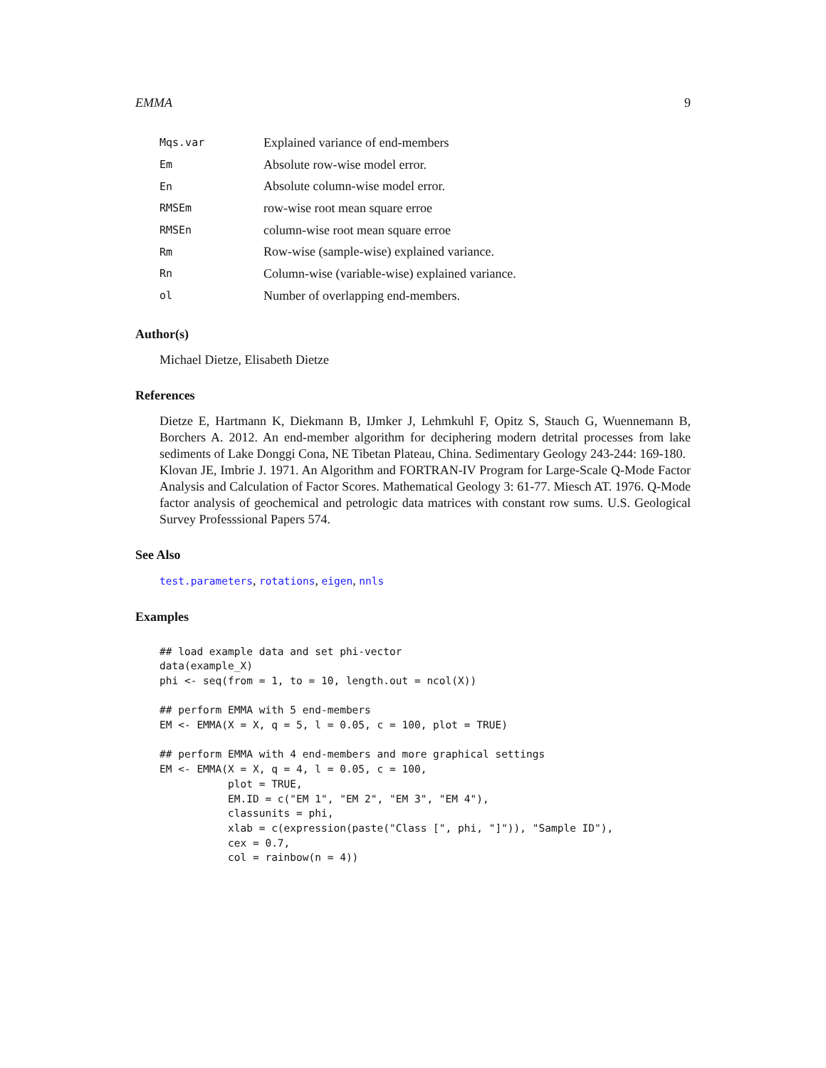EMMA 9
| Mqs.var | Explained variance of end-members |
| Em | Absolute row-wise model error. |
| En | Absolute column-wise model error. |
| RMSEm | row-wise root mean square erroe |
| RMSEn | column-wise root mean square erroe |
| Rm | Row-wise (sample-wise) explained variance. |
| Rn | Column-wise (variable-wise) explained variance. |
| ol | Number of overlapping end-members. |
Author(s)
Michael Dietze, Elisabeth Dietze
References
Dietze E, Hartmann K, Diekmann B, IJmker J, Lehmkuhl F, Opitz S, Stauch G, Wuennemann B, Borchers A. 2012. An end-member algorithm for deciphering modern detrital processes from lake sediments of Lake Donggi Cona, NE Tibetan Plateau, China. Sedimentary Geology 243-244: 169-180.
Klovan JE, Imbrie J. 1971. An Algorithm and FORTRAN-IV Program for Large-Scale Q-Mode Factor Analysis and Calculation of Factor Scores. Mathematical Geology 3: 61-77. Miesch AT. 1976. Q-Mode factor analysis of geochemical and petrologic data matrices with constant row sums. U.S. Geological Survey Professsional Papers 574.
See Also
test.parameters, rotations, eigen, nnls
Examples
## load example data and set phi-vector
data(example_X)
phi <- seq(from = 1, to = 10, length.out = ncol(X))

## perform EMMA with 5 end-members
EM <- EMMA(X = X, q = 5, l = 0.05, c = 100, plot = TRUE)

## perform EMMA with 4 end-members and more graphical settings
EM <- EMMA(X = X, q = 4, l = 0.05, c = 100,
           plot = TRUE,
           EM.ID = c("EM 1", "EM 2", "EM 3", "EM 4"),
           classunits = phi,
           xlab = c(expression(paste("Class [", phi, "]")), "Sample ID"),
           cex = 0.7,
           col = rainbow(n = 4))